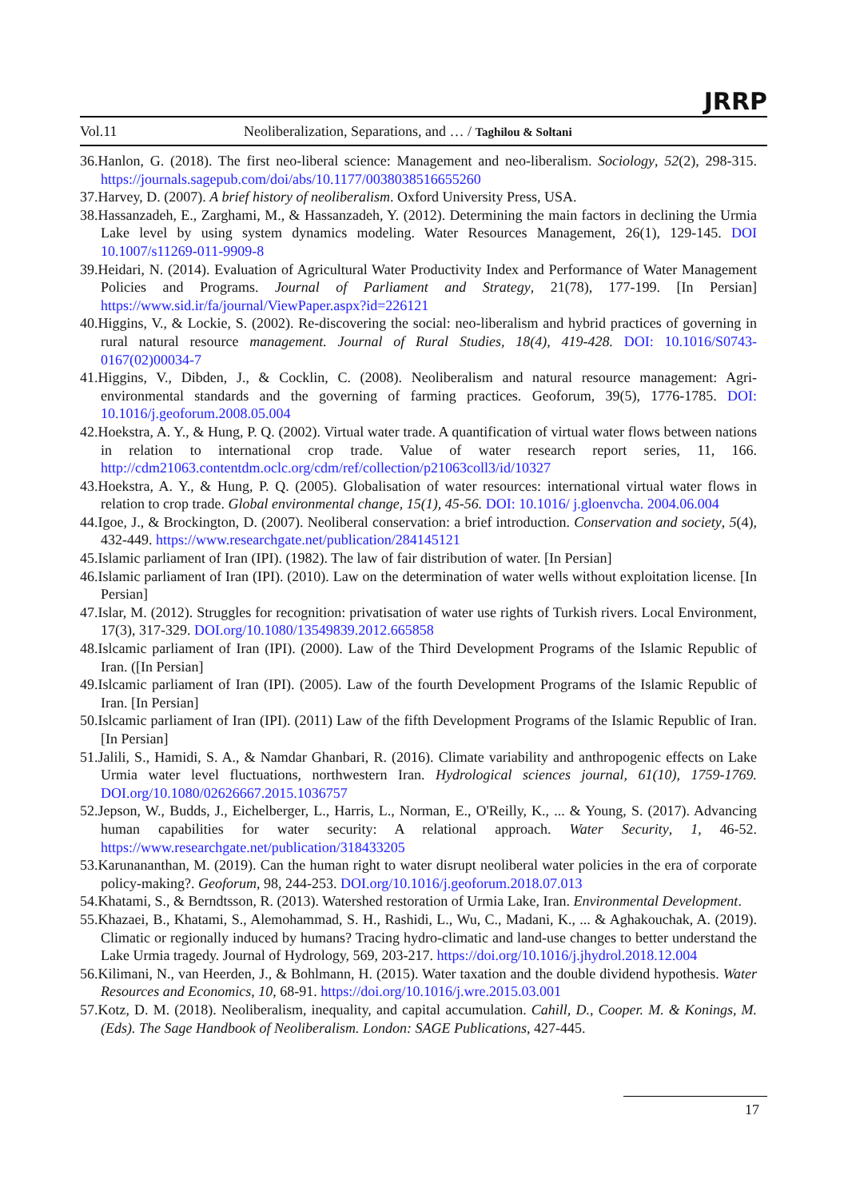Vol.11 Neoliberalization, Separations, and … / Taghilou & Soltani
JRRP
36.Hanlon, G. (2018). The first neo-liberal science: Management and neo-liberalism. Sociology, 52(2), 298-315. https://journals.sagepub.com/doi/abs/10.1177/0038038516655260
37.Harvey, D. (2007). A brief history of neoliberalism. Oxford University Press, USA.
38.Hassanzadeh, E., Zarghami, M., & Hassanzadeh, Y. (2012). Determining the main factors in declining the Urmia Lake level by using system dynamics modeling. Water Resources Management, 26(1), 129-145. DOI 10.1007/s11269-011-9909-8
39.Heidari, N. (2014). Evaluation of Agricultural Water Productivity Index and Performance of Water Management Policies and Programs. Journal of Parliament and Strategy, 21(78), 177-199. [In Persian] https://www.sid.ir/fa/journal/ViewPaper.aspx?id=226121
40.Higgins, V., & Lockie, S. (2002). Re-discovering the social: neo-liberalism and hybrid practices of governing in rural natural resource management. Journal of Rural Studies, 18(4), 419-428. DOI: 10.1016/S0743-0167(02)00034-7
41.Higgins, V., Dibden, J., & Cocklin, C. (2008). Neoliberalism and natural resource management: Agri-environmental standards and the governing of farming practices. Geoforum, 39(5), 1776-1785. DOI: 10.1016/j.geoforum.2008.05.004
42.Hoekstra, A. Y., & Hung, P. Q. (2002). Virtual water trade. A quantification of virtual water flows between nations in relation to international crop trade. Value of water research report series, 11, 166. http://cdm21063.contentdm.oclc.org/cdm/ref/collection/p21063coll3/id/10327
43.Hoekstra, A. Y., & Hung, P. Q. (2005). Globalisation of water resources: international virtual water flows in relation to crop trade. Global environmental change, 15(1), 45-56. DOI: 10.1016/ j.gloenvcha. 2004.06.004
44.Igoe, J., & Brockington, D. (2007). Neoliberal conservation: a brief introduction. Conservation and society, 5(4), 432-449. https://www.researchgate.net/publication/284145121
45.Islamic parliament of Iran (IPI). (1982). The law of fair distribution of water. [In Persian]
46.Islamic parliament of Iran (IPI). (2010). Law on the determination of water wells without exploitation license. [In Persian]
47.Islar, M. (2012). Struggles for recognition: privatisation of water use rights of Turkish rivers. Local Environment, 17(3), 317-329. DOI.org/10.1080/13549839.2012.665858
48.Islcamic parliament of Iran (IPI). (2000). Law of the Third Development Programs of the Islamic Republic of Iran. ([In Persian]
49.Islcamic parliament of Iran (IPI). (2005). Law of the fourth Development Programs of the Islamic Republic of Iran. [In Persian]
50.Islcamic parliament of Iran (IPI). (2011) Law of the fifth Development Programs of the Islamic Republic of Iran. [In Persian]
51.Jalili, S., Hamidi, S. A., & Namdar Ghanbari, R. (2016). Climate variability and anthropogenic effects on Lake Urmia water level fluctuations, northwestern Iran. Hydrological sciences journal, 61(10), 1759-1769. DOI.org/10.1080/02626667.2015.1036757
52.Jepson, W., Budds, J., Eichelberger, L., Harris, L., Norman, E., O'Reilly, K., ... & Young, S. (2017). Advancing human capabilities for water security: A relational approach. Water Security, 1, 46-52. https://www.researchgate.net/publication/318433205
53.Karunananthan, M. (2019). Can the human right to water disrupt neoliberal water policies in the era of corporate policy-making?. Geoforum, 98, 244-253. DOI.org/10.1016/j.geoforum.2018.07.013
54.Khatami, S., & Berndtsson, R. (2013). Watershed restoration of Urmia Lake, Iran. Environmental Development.
55.Khazaei, B., Khatami, S., Alemohammad, S. H., Rashidi, L., Wu, C., Madani, K., ... & Aghakouchak, A. (2019). Climatic or regionally induced by humans? Tracing hydro-climatic and land-use changes to better understand the Lake Urmia tragedy. Journal of Hydrology, 569, 203-217. https://doi.org/10.1016/j.jhydrol.2018.12.004
56.Kilimani, N., van Heerden, J., & Bohlmann, H. (2015). Water taxation and the double dividend hypothesis. Water Resources and Economics, 10, 68-91. https://doi.org/10.1016/j.wre.2015.03.001
57.Kotz, D. M. (2018). Neoliberalism, inequality, and capital accumulation. Cahill, D., Cooper. M. & Konings, M. (Eds). The Sage Handbook of Neoliberalism. London: SAGE Publications, 427-445.
17